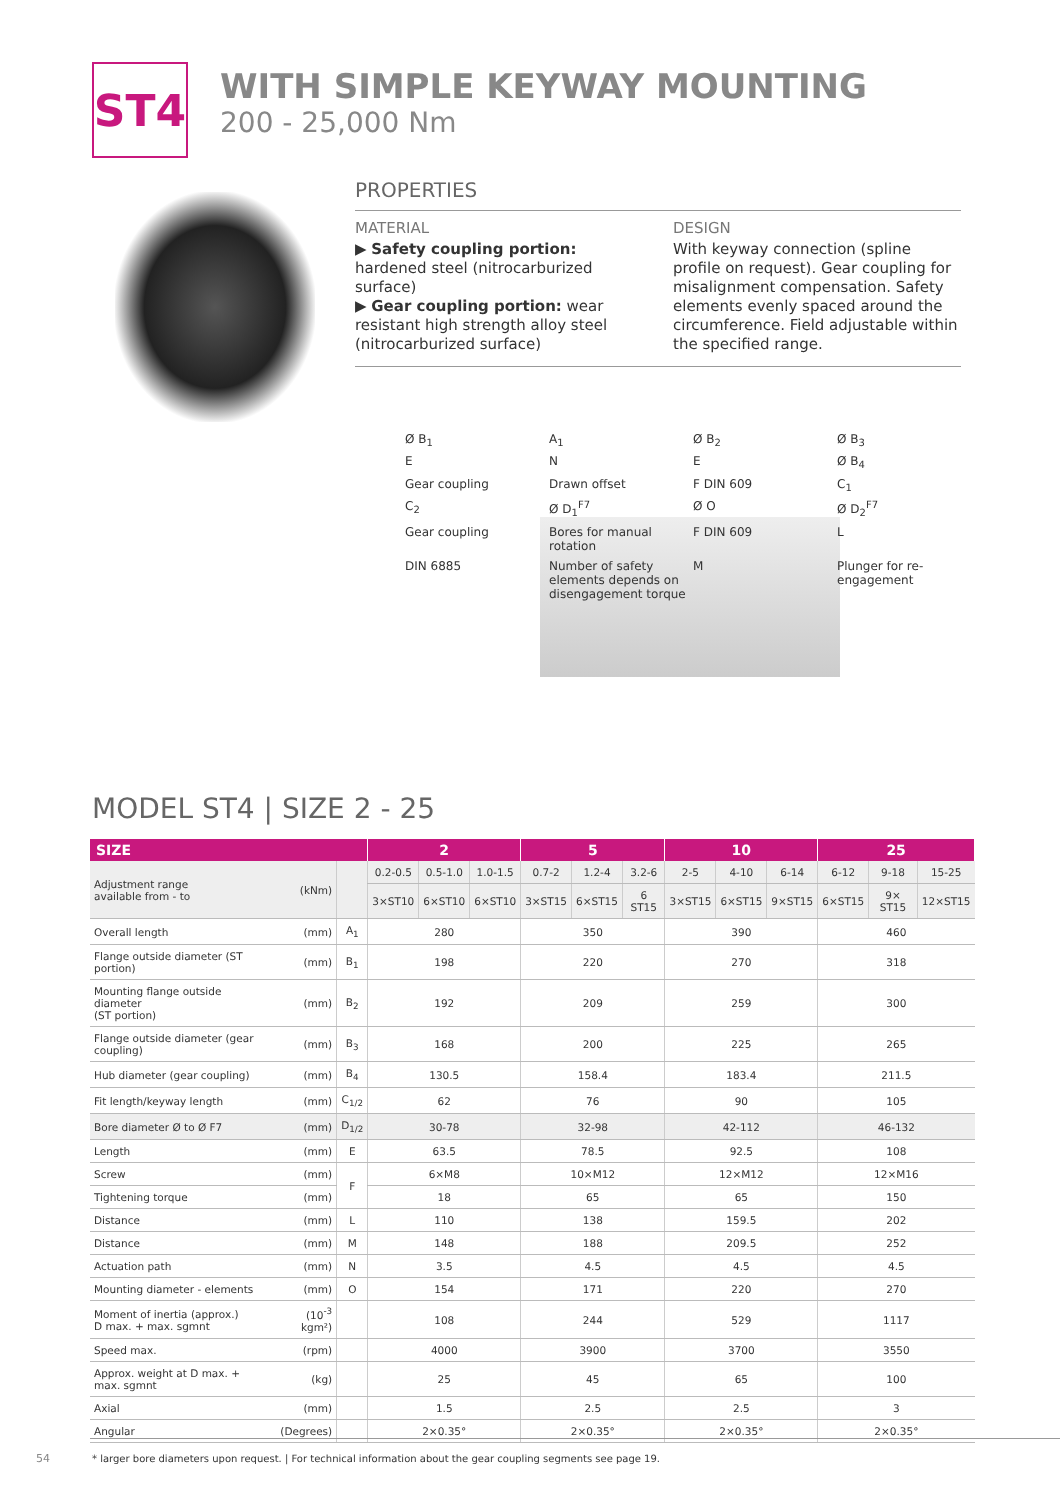ST4
WITH SIMPLE KEYWAY MOUNTING
200 - 25,000 Nm
PROPERTIES
MATERIAL
▶ Safety coupling portion: hardened steel (nitrocarburized surface)
▶ Gear coupling portion: wear resistant high strength alloy steel (nitrocarburized surface)
DESIGN
With keyway connection (spline profile on request). Gear coupling for misalignment compensation. Safety elements evenly spaced around the circumference. Field adjustable within the specified range.
Ø B<sub>1</sub> A<sub>1</sub> Ø B<sub>2</sub> Ø B<sub>3</sub> E N E Ø B<sub>4</sub> Gear coupling Drawn offset F DIN 609 C<sub>1</sub> C<sub>2</sub> Ø D<sub>1</sub><sup>F7</sup> Ø O Ø D<sub>2</sub><sup>F7</sup> Gear coupling Bores for manual rotation F DIN 609 L DIN 6885 Number of safety elements depends on disengagement torque M Plunger for re-engagement
MODEL ST4 | SIZE 2 - 25
| SIZE | | | 2 | | | 5 | | | 10 | | | 25 | | |
| --- | --- | --- | --- | --- | --- | --- | --- | --- | --- | --- | --- | --- | --- | --- |
| Adjustment range available from - to | (kNm) | | 0.2-0.5 | 0.5-1.0 | 1.0-1.5 | 0.7-2 | 1.2-4 | 3.2-6 | 2-5 | 4-10 | 6-14 | 6-12 | 9-18 | 15-25 |
| | | | 3×ST10 | 6×ST10 | 6×ST10 | 3×ST15 | 6×ST15 | 6 ST15 | 3×ST15 | 6×ST15 | 9×ST15 | 6×ST15 | 9× ST15 | 12×ST15 |
| Overall length | (mm) | A<sub>1</sub> | 280 | | | 350 | | | 390 | | | 460 | | |
| Flange outside diameter (ST portion) | (mm) | B<sub>1</sub> | 198 | | | 220 | | | 270 | | | 318 | | |
| Mounting flange outside diameter (ST portion) | (mm) | B<sub>2</sub> | 192 | | | 209 | | | 259 | | | 300 | | |
| Flange outside diameter (gear coupling) | (mm) | B<sub>3</sub> | 168 | | | 200 | | | 225 | | | 265 | | |
| Hub diameter (gear coupling) | (mm) | B<sub>4</sub> | 130.5 | | | 158.4 | | | 183.4 | | | 211.5 | | |
| Fit length/keyway length | (mm) | C<sub>1/2</sub> | 62 | | | 76 | | | 90 | | | 105 | | |
| Bore diameter Ø to Ø F7 | (mm) | D<sub>1/2</sub> | 30-78 | | | 32-98 | | | 42-112 | | | 46-132 | | |
| Length | (mm) | E | 63.5 | | | 78.5 | | | 92.5 | | | 108 | | |
| Screw | (mm) | F | 6×M8 | | | 10×M12 | | | 12×M12 | | | 12×M16 | | |
| Tightening torque | (mm) | | 18 | | | 65 | | | 65 | | | 150 | | |
| Distance | (mm) | L | 110 | | | 138 | | | 159.5 | | | 202 | | |
| Distance | (mm) | M | 148 | | | 188 | | | 209.5 | | | 252 | | |
| Actuation path | (mm) | N | 3.5 | | | 4.5 | | | 4.5 | | | 4.5 | | |
| Mounting diameter - elements | (mm) | O | 154 | | | 171 | | | 220 | | | 270 | | |
| Moment of inertia (approx.) D max. + max. sgmnt | (10<sup>-3</sup> kgm²) | | 108 | | | 244 | | | 529 | | | 1117 | | |
| Speed max. | (rpm) | | 4000 | | | 3900 | | | 3700 | | | 3550 | | |
| Approx. weight at D max. + max. sgmnt | (kg) | | 25 | | | 45 | | | 65 | | | 100 | | |
| Axial | (mm) | | 1.5 | | | 2.5 | | | 2.5 | | | 3 | | |
| Angular | (Degrees) | | 2×0.35° | | | 2×0.35° | | | 2×0.35° | | | 2×0.35° | | |
* larger bore diameters upon request. | For technical information about the gear coupling segments see page 19.
54